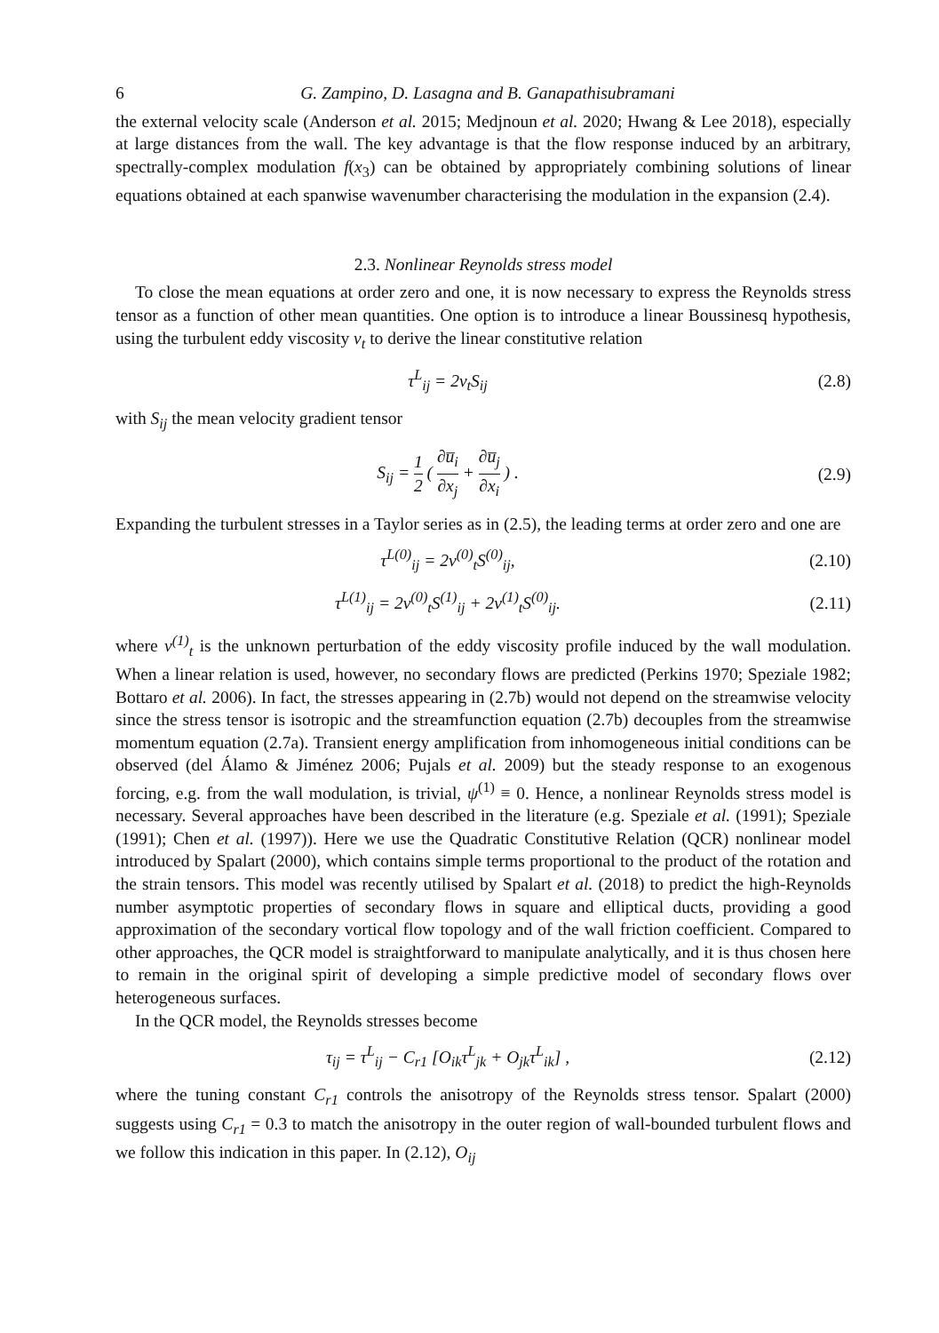6 G. Zampino, D. Lasagna and B. Ganapathisubramani
the external velocity scale (Anderson et al. 2015; Medjnoun et al. 2020; Hwang & Lee 2018), especially at large distances from the wall. The key advantage is that the flow response induced by an arbitrary, spectrally-complex modulation f(x<sub>3</sub>) can be obtained by appropriately combining solutions of linear equations obtained at each spanwise wavenumber characterising the modulation in the expansion (2.4).
2.3. Nonlinear Reynolds stress model
To close the mean equations at order zero and one, it is now necessary to express the Reynolds stress tensor as a function of other mean quantities. One option is to introduce a linear Boussinesq hypothesis, using the turbulent eddy viscosity ν<sub>t</sub> to derive the linear constitutive relation
τ<sup>L</sup><sub>ij</sub> = 2ν<sub>t</sub>S<sub>ij</sub> (2.8)
with S<sub>ij</sub> the mean velocity gradient tensor
S<sub>ij</sub> = 1 2 ( ∂u̅<sub>i</sub> ∂x<sub>j</sub> + ∂u̅<sub>j</sub> ∂x<sub>i</sub> ) .
(2.9)
Expanding the turbulent stresses in a Taylor series as in (2.5), the leading terms at order zero and one are
τ<sup>L(0)</sup><sub>ij</sub> = 2ν<sup>(0)</sup><sub>t</sub>S<sup>(0)</sup><sub>ij</sub>, (2.10)
τ<sup>L(1)</sup><sub>ij</sub> = 2ν<sup>(0)</sup><sub>t</sub>S<sup>(1)</sup><sub>ij</sub> + 2ν<sup>(1)</sup><sub>t</sub>S<sup>(0)</sup><sub>ij</sub>.
(2.11)
where ν<sup>(1)</sup><sub>t</sub> is the unknown perturbation of the eddy viscosity profile induced by the wall modulation. When a linear relation is used, however, no secondary flows are predicted (Perkins 1970; Speziale 1982; Bottaro et al. 2006). In fact, the stresses appearing in (2.7b) would not depend on the streamwise velocity since the stress tensor is isotropic and the streamfunction equation (2.7b) decouples from the streamwise momentum equation (2.7a). Transient energy amplification from inhomogeneous initial conditions can be observed (del Álamo & Jiménez 2006; Pujals et al. 2009) but the steady response to an exogenous forcing, e.g. from the wall modulation, is trivial, ψ<sup>(1)</sup> ≡ 0. Hence, a nonlinear Reynolds stress model is necessary. Several approaches have been described in the literature (e.g. Speziale et al. (1991); Speziale (1991); Chen et al. (1997)). Here we use the Quadratic Constitutive Relation (QCR) nonlinear model introduced by Spalart (2000), which contains simple terms proportional to the product of the rotation and the strain tensors. This model was recently utilised by Spalart et al. (2018) to predict the high-Reynolds number asymptotic properties of secondary flows in square and elliptical ducts, providing a good approximation of the secondary vortical flow topology and of the wall friction coefficient. Compared to other approaches, the QCR model is straightforward to manipulate analytically, and it is thus chosen here to remain in the original spirit of developing a simple predictive model of secondary flows over heterogeneous surfaces.
In the QCR model, the Reynolds stresses become
τ<sub>ij</sub> = τ<sup>L</sup><sub>ij</sub> − C<sub>r1</sub> [O<sub>ik</sub>τ<sup>L</sup><sub>jk</sub> + O<sub>jk</sub>τ<sup>L</sup><sub>ik</sub>] ,
(2.12)
where the tuning constant C<sub>r1</sub> controls the anisotropy of the Reynolds stress tensor. Spalart (2000) suggests using C<sub>r1</sub> = 0.3 to match the anisotropy in the outer region of wall-bounded turbulent flows and we follow this indication in this paper. In (2.12), O<sub>ij</sub>